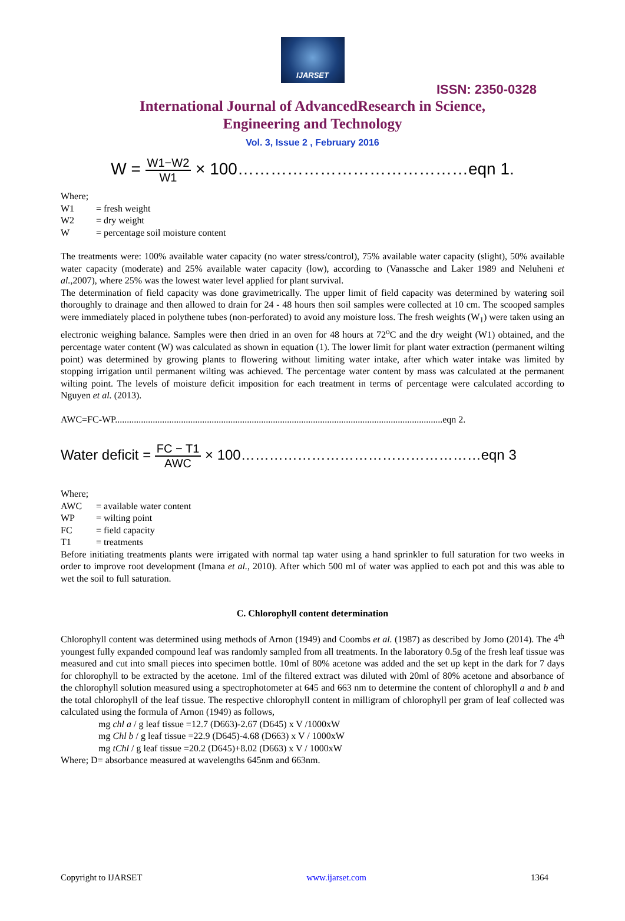IJARSET
ISSN: 2350-0328
International Journal of AdvancedResearch in Science,
Engineering and Technology
Vol. 3, Issue 2 , February 2016
W = W1−W2 W1 × 100……………………………………eqn 1.
Where;
W1 = fresh weight
W2 = dry weight
W = percentage soil moisture content
The treatments were: 100% available water capacity (no water stress/control), 75% available water capacity (slight), 50% available water capacity (moderate) and 25% available water capacity (low), according to (Vanassche and Laker 1989 and Neluheni et al.,2007), where 25% was the lowest water level applied for plant survival.
The determination of field capacity was done gravimetrically. The upper limit of field capacity was determined by watering soil thoroughly to drainage and then allowed to drain for 24 - 48 hours then soil samples were collected at 10 cm. The scooped samples were immediately placed in polythene tubes (non-perforated) to avoid any moisture loss. The fresh weights (W<sub>1</sub>) were taken using an electronic weighing balance. Samples were then dried in an oven for 48 hours at 72<sup>o</sup>C and the dry weight (W1) obtained, and the percentage water content (W) was calculated as shown in equation (1). The lower limit for plant water extraction (permanent wilting point) was determined by growing plants to flowering without limiting water intake, after which water intake was limited by stopping irrigation until permanent wilting was achieved. The percentage water content by mass was calculated at the permanent wilting point. The levels of moisture deficit imposition for each treatment in terms of percentage were calculated according to Nguyen et al. (2013).
AWC=FC-WP...........................................................................................................................................eqn 2.
Water deficit = FC − T1 AWC × 100……………………………………………eqn 3
Where;
AWC = available water content
WP = wilting point
FC = field capacity
T1 = treatments
Before initiating treatments plants were irrigated with normal tap water using a hand sprinkler to full saturation for two weeks in order to improve root development (Imana et al., 2010). After which 500 ml of water was applied to each pot and this was able to wet the soil to full saturation.
C. Chlorophyll content determination
Chlorophyll content was determined using methods of Arnon (1949) and Coombs et al. (1987) as described by Jomo (2014). The 4<sup>th</sup> youngest fully expanded compound leaf was randomly sampled from all treatments. In the laboratory 0.5g of the fresh leaf tissue was measured and cut into small pieces into specimen bottle. 10ml of 80% acetone was added and the set up kept in the dark for 7 days for chlorophyll to be extracted by the acetone. 1ml of the filtered extract was diluted with 20ml of 80% acetone and absorbance of the chlorophyll solution measured using a spectrophotometer at 645 and 663 nm to determine the content of chlorophyll a and b and the total chlorophyll of the leaf tissue. The respective chlorophyll content in milligram of chlorophyll per gram of leaf collected was calculated using the formula of Arnon (1949) as follows,
mg chl a / g leaf tissue =12.7 (D663)-2.67 (D645) x V /1000xW
mg Chl b / g leaf tissue =22.9 (D645)-4.68 (D663) x V / 1000xW
mg tChl / g leaf tissue =20.2 (D645)+8.02 (D663) x V / 1000xW
Where; D= absorbance measured at wavelengths 645nm and 663nm.
Copyright to IJARSET www.ijarset.com 1364